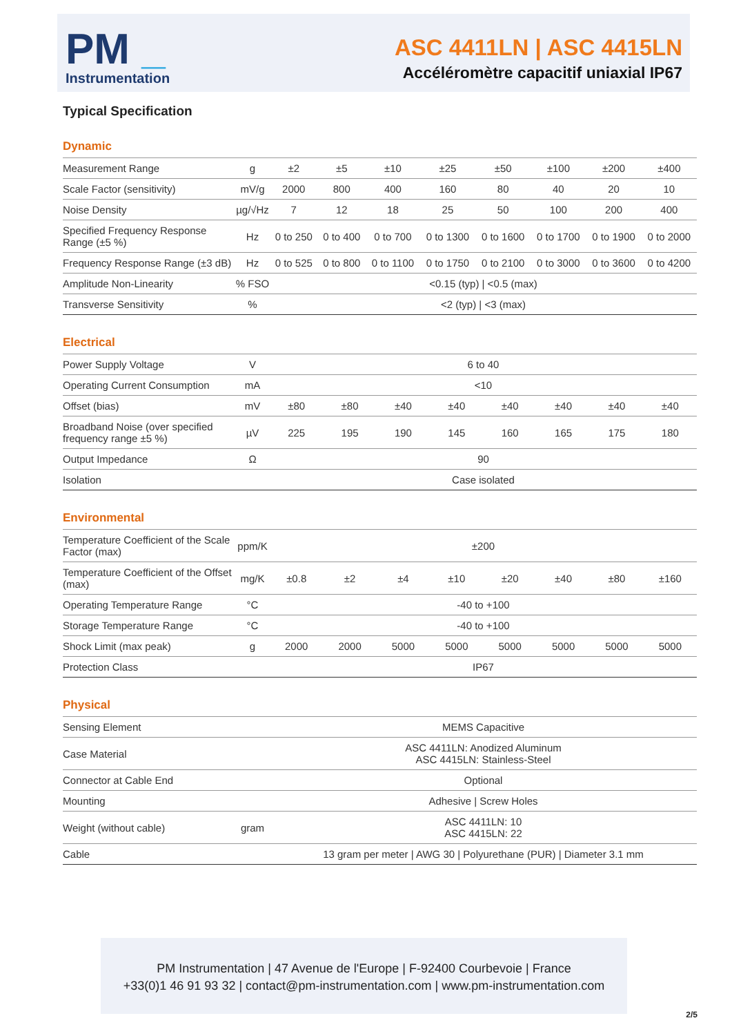PM _
Instrumentation
ASC 4411LN | ASC 4415LN
Accéléromètre capacitif uniaxial IP67
Typical Specification
Dynamic
| Measurement Range | g | ±2 | ±5 | ±10 | ±25 | ±50 | ±100 | ±200 | ±400 |
| Scale Factor (sensitivity) | mV/g | 2000 | 800 | 400 | 160 | 80 | 40 | 20 | 10 |
| Noise Density | µg/√Hz | 7 | 12 | 18 | 25 | 50 | 100 | 200 | 400 |
| Specified Frequency Response Range (±5 %) | Hz | 0 to 250 | 0 to 400 | 0 to 700 | 0 to 1300 | 0 to 1600 | 0 to 1700 | 0 to 1900 | 0 to 2000 |
| Frequency Response Range (±3 dB) | Hz | 0 to 525 | 0 to 800 | 0 to 1100 | 0 to 1750 | 0 to 2100 | 0 to 3000 | 0 to 3600 | 0 to 4200 |
| Amplitude Non-Linearity | % FSO | <0.15 (typ) / <0.5 (max) | | | | | | | |
| Transverse Sensitivity | % | <2 (typ) / <3 (max) | | | | | | | |
Electrical
| Power Supply Voltage | V | 6 to 40 | | | | | | | |
| Operating Current Consumption | mA | <10 | | | | | | | |
| Offset (bias) | mV | ±80 | ±80 | ±40 | ±40 | ±40 | ±40 | ±40 | ±40 |
| Broadband Noise (over specified frequency range ±5 %) | µV | 225 | 195 | 190 | 145 | 160 | 165 | 175 | 180 |
| Output Impedance | Ω | 90 | | | | | | | |
| Isolation | | Case isolated | | | | | | | |
Environmental
| Temperature Coefficient of the Scale Factor (max) | ppm/K | ±200 | | | | | | | |
| Temperature Coefficient of the Offset (max) | mg/K | ±0.8 | ±2 | ±4 | ±10 | ±20 | ±40 | ±80 | ±160 |
| Operating Temperature Range | °C | -40 to +100 | | | | | | | |
| Storage Temperature Range | °C | -40 to +100 | | | | | | | |
| Shock Limit (max peak) | g | 2000 | 2000 | 5000 | 5000 | 5000 | 5000 | 5000 | 5000 |
| Protection Class | | IP67 | | | | | | | |
Physical
| Sensing Element | | MEMS Capacitive |
| Case Material | | ASC 4411LN: Anodized Aluminum ASC 4415LN: Stainless-Steel |
| Connector at Cable End | | Optional |
| Mounting | | Adhesive / Screw Holes |
| Weight (without cable) | gram | ASC 4411LN: 10 ASC 4415LN: 22 |
| Cable | | 13 gram per meter / AWG 30 / Polyurethane (PUR) / Diameter 3.1 mm |
PM Instrumentation | 47 Avenue de l'Europe | F-92400 Courbevoie | France
+33(0)1 46 91 93 32 | contact@pm-instrumentation.com | www.pm-instrumentation.com
2/5